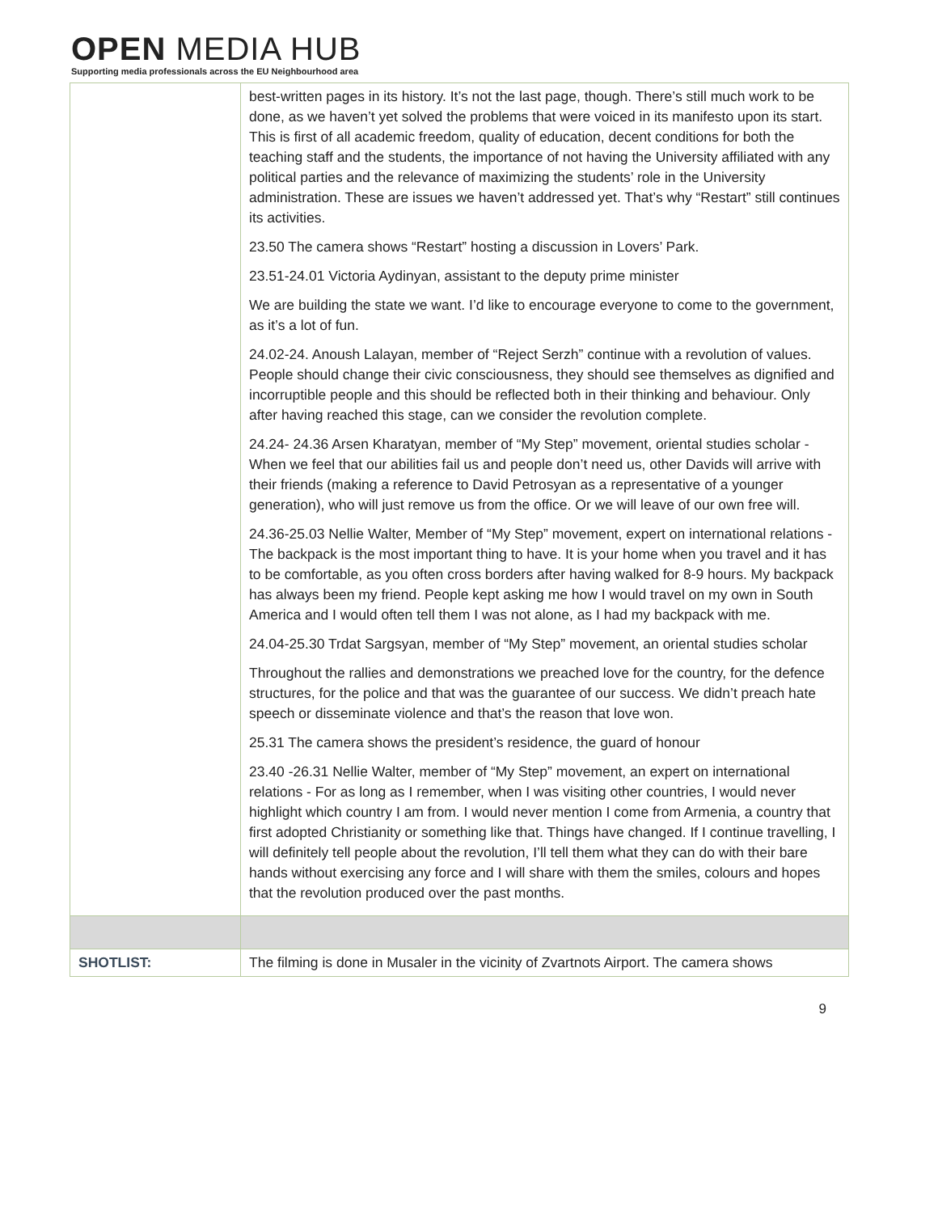OPEN MEDIA HUB
Supporting media professionals across the EU Neighbourhood area
| | best-written pages in its history. It’s not the last page, though. There’s still much work to be done, as we haven’t yet solved the problems that were voiced in its manifesto upon its start. This is first of all academic freedom, quality of education, decent conditions for both the teaching staff and the students, the importance of not having the University affiliated with any political parties and the relevance of maximizing the students’ role in the University administration. These are issues we haven’t addressed yet. That’s why “Restart” still continues its activities. 23.50 The camera shows “Restart” hosting a discussion in Lovers’ Park. 23.51-24.01 Victoria Aydinyan, assistant to the deputy prime minister We are building the state we want. I’d like to encourage everyone to come to the government, as it’s a lot of fun. 24.02-24. Anoush Lalayan, member of “Reject Serzh” continue with a revolution of values. People should change their civic consciousness, they should see themselves as dignified and incorruptible people and this should be reflected both in their thinking and behaviour. Only after having reached this stage, can we consider the revolution complete. 24.24- 24.36 Arsen Kharatyan, member of “My Step” movement, oriental studies scholar - When we feel that our abilities fail us and people don’t need us, other Davids will arrive with their friends (making a reference to David Petrosyan as a representative of a younger generation), who will just remove us from the office. Or we will leave of our own free will. 24.36-25.03 Nellie Walter, Member of “My Step” movement, expert on international relations - The backpack is the most important thing to have. It is your home when you travel and it has to be comfortable, as you often cross borders after having walked for 8-9 hours. My backpack has always been my friend. People kept asking me how I would travel on my own in South America and I would often tell them I was not alone, as I had my backpack with me. 24.04-25.30 Trdat Sargsyan, member of “My Step” movement, an oriental studies scholar Throughout the rallies and demonstrations we preached love for the country, for the defence structures, for the police and that was the guarantee of our success. We didn’t preach hate speech or disseminate violence and that’s the reason that love won. 25.31 The camera shows the president’s residence, the guard of honour 23.40 -26.31 Nellie Walter, member of “My Step” movement, an expert on international relations - For as long as I remember, when I was visiting other countries, I would never highlight which country I am from. I would never mention I come from Armenia, a country that first adopted Christianity or something like that. Things have changed. If I continue travelling, I will definitely tell people about the revolution, I’ll tell them what they can do with their bare hands without exercising any force and I will share with them the smiles, colours and hopes that the revolution produced over the past months. |
| SHOTLIST: | The filming is done in Musaler in the vicinity of Zvartnots Airport. The camera shows |
9